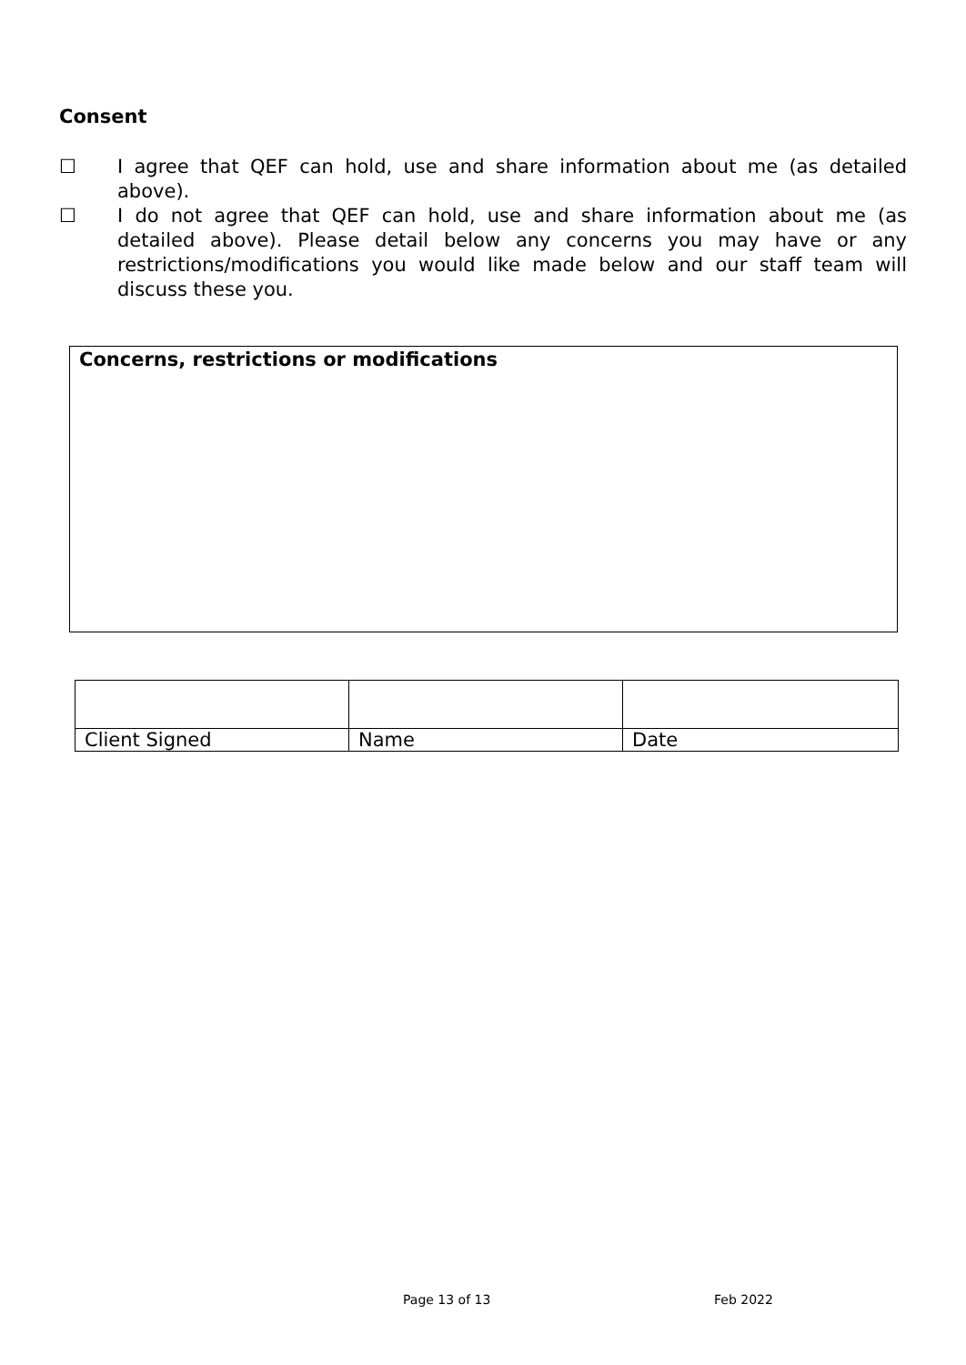Consent
☐ I agree that QEF can hold, use and share information about me (as detailed above).
☐ I do not agree that QEF can hold, use and share information about me (as detailed above). Please detail below any concerns you may have or any restrictions/modifications you would like made below and our staff team will discuss these you.
Concerns, restrictions or modifications
| Client Signed | Name | Date |
Page 13 of 13 Feb 2022